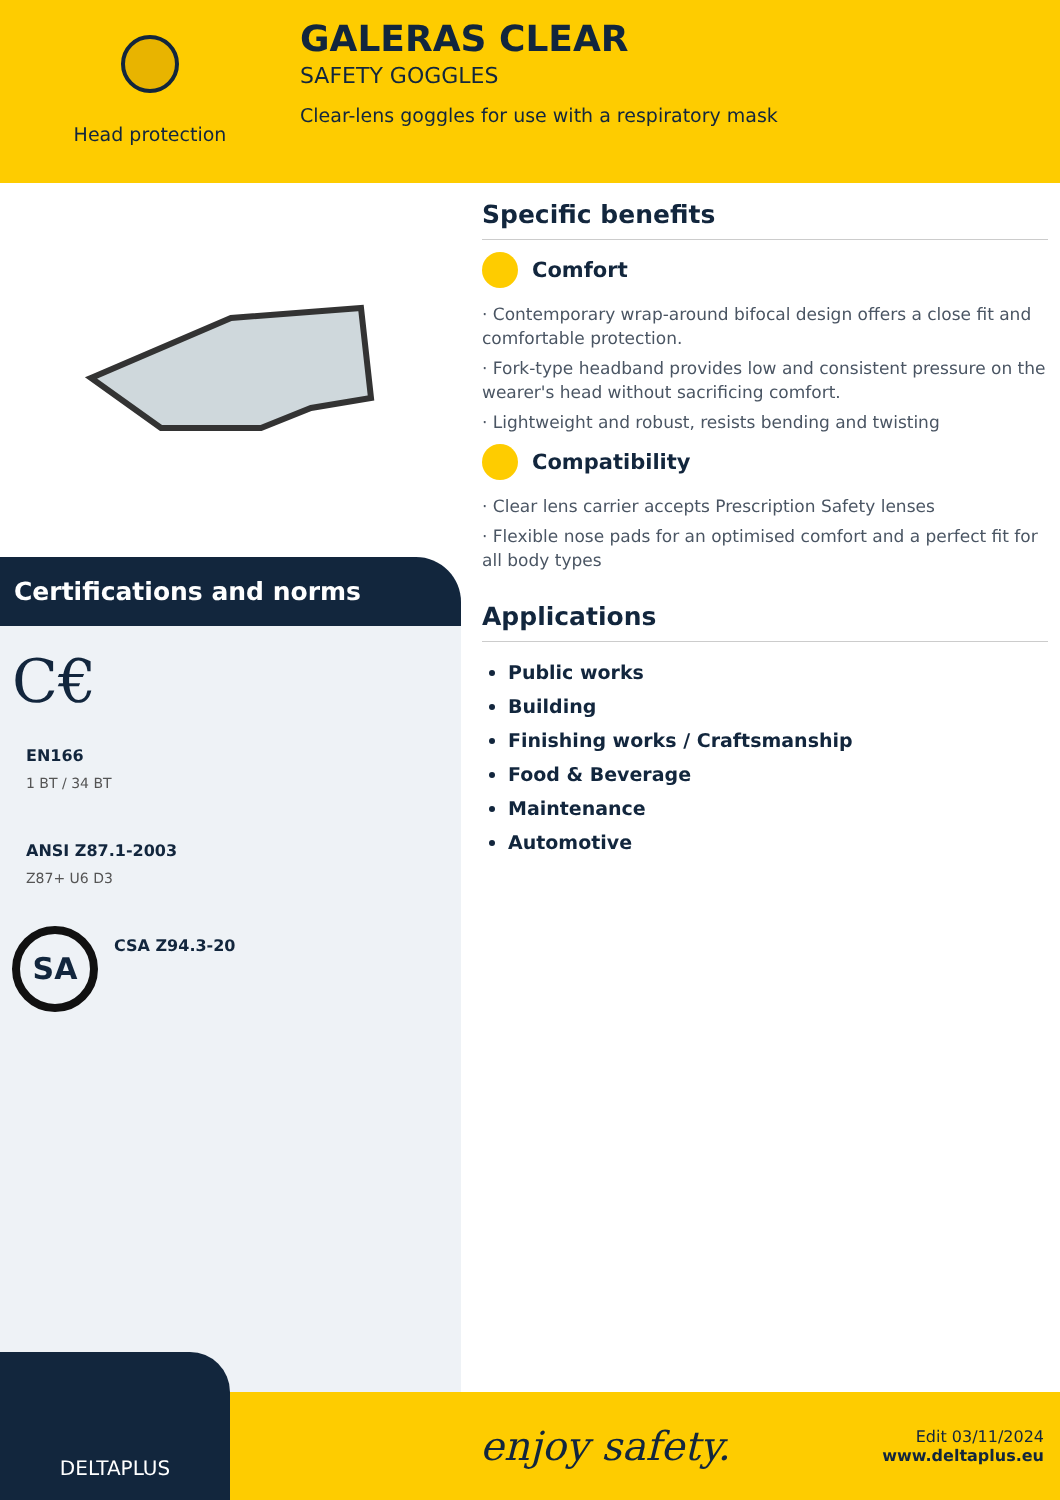Head protection
GALERAS CLEAR
SAFETY GOGGLES
Clear-lens goggles for use with a respiratory mask
Certifications and norms
C€
EN166
1 BT / 34 BT
ANSI Z87.1-2003
Z87+ U6 D3
SA
CSA Z94.3-20
Specific benefits
Comfort
· Contemporary wrap-around bifocal design offers a close fit and comfortable protection.
· Fork-type headband provides low and consistent pressure on the wearer's head without sacrificing comfort.
· Lightweight and robust, resists bending and twisting
Compatibility
· Clear lens carrier accepts Prescription Safety lenses
· Flexible nose pads for an optimised comfort and a perfect fit for all body types
Applications
Public works
Building
Finishing works / Craftsmanship
Food & Beverage
Maintenance
Automotive
DELTAPLUS
enjoy safety.
Edit 03/11/2024
www.deltaplus.eu